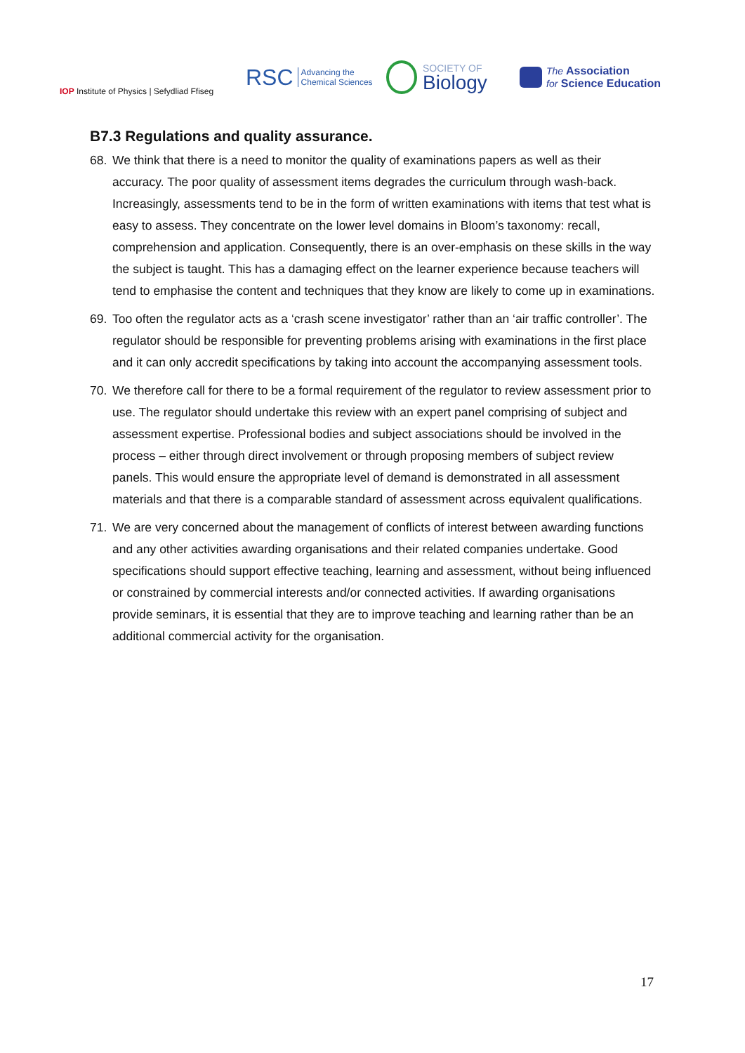IOP Institute of Physics | Sefydliad Ffiseg
RSC Advancing the
Chemical Sciences
SOCIETY OF
Biology
The Association
for Science Education
B7.3 Regulations and quality assurance.
68. We think that there is a need to monitor the quality of examinations papers as well as their accuracy. The poor quality of assessment items degrades the curriculum through wash-back. Increasingly, assessments tend to be in the form of written examinations with items that test what is easy to assess. They concentrate on the lower level domains in Bloom’s taxonomy: recall, comprehension and application. Consequently, there is an over-emphasis on these skills in the way the subject is taught. This has a damaging effect on the learner experience because teachers will tend to emphasise the content and techniques that they know are likely to come up in examinations.
69. Too often the regulator acts as a ‘crash scene investigator’ rather than an ‘air traffic controller’. The regulator should be responsible for preventing problems arising with examinations in the first place and it can only accredit specifications by taking into account the accompanying assessment tools.
70. We therefore call for there to be a formal requirement of the regulator to review assessment prior to use. The regulator should undertake this review with an expert panel comprising of subject and assessment expertise. Professional bodies and subject associations should be involved in the process – either through direct involvement or through proposing members of subject review panels. This would ensure the appropriate level of demand is demonstrated in all assessment materials and that there is a comparable standard of assessment across equivalent qualifications.
71. We are very concerned about the management of conflicts of interest between awarding functions and any other activities awarding organisations and their related companies undertake. Good specifications should support effective teaching, learning and assessment, without being influenced or constrained by commercial interests and/or connected activities. If awarding organisations provide seminars, it is essential that they are to improve teaching and learning rather than be an additional commercial activity for the organisation.
17